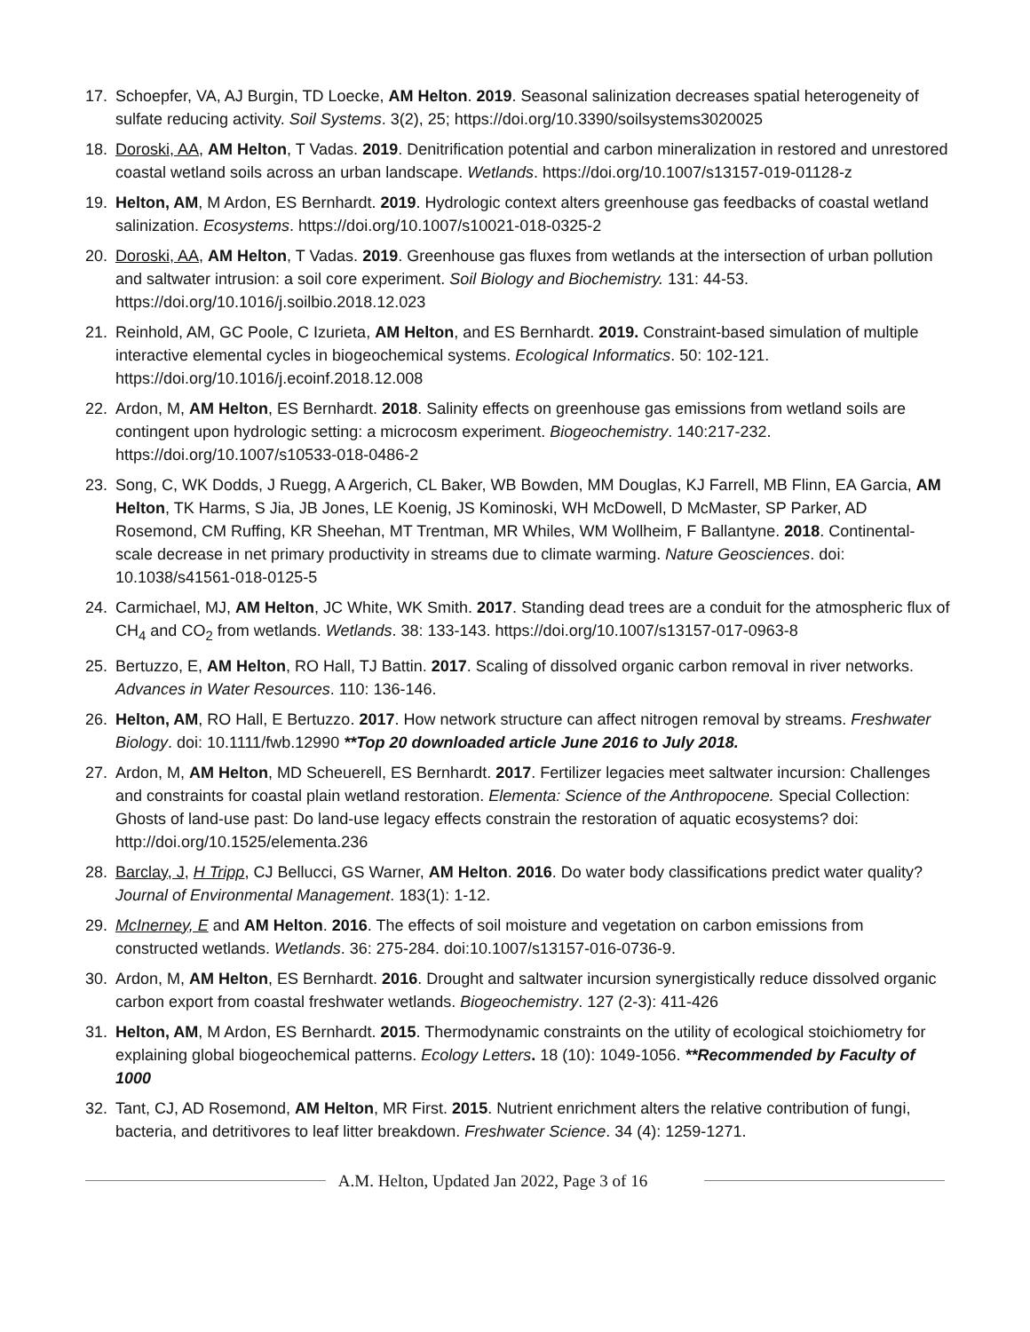17. Schoepfer, VA, AJ Burgin, TD Loecke, AM Helton. 2019. Seasonal salinization decreases spatial heterogeneity of sulfate reducing activity. Soil Systems. 3(2), 25; https://doi.org/10.3390/soilsystems3020025
18. Doroski, AA, AM Helton, T Vadas. 2019. Denitrification potential and carbon mineralization in restored and unrestored coastal wetland soils across an urban landscape. Wetlands. https://doi.org/10.1007/s13157-019-01128-z
19. Helton, AM, M Ardon, ES Bernhardt. 2019. Hydrologic context alters greenhouse gas feedbacks of coastal wetland salinization. Ecosystems. https://doi.org/10.1007/s10021-018-0325-2
20. Doroski, AA, AM Helton, T Vadas. 2019. Greenhouse gas fluxes from wetlands at the intersection of urban pollution and saltwater intrusion: a soil core experiment. Soil Biology and Biochemistry. 131: 44-53. https://doi.org/10.1016/j.soilbio.2018.12.023
21. Reinhold, AM, GC Poole, C Izurieta, AM Helton, and ES Bernhardt. 2019. Constraint-based simulation of multiple interactive elemental cycles in biogeochemical systems. Ecological Informatics. 50: 102-121. https://doi.org/10.1016/j.ecoinf.2018.12.008
22. Ardon, M, AM Helton, ES Bernhardt. 2018. Salinity effects on greenhouse gas emissions from wetland soils are contingent upon hydrologic setting: a microcosm experiment. Biogeochemistry. 140:217-232. https://doi.org/10.1007/s10533-018-0486-2
23. Song, C, WK Dodds, J Ruegg, A Argerich, CL Baker, WB Bowden, MM Douglas, KJ Farrell, MB Flinn, EA Garcia, AM Helton, TK Harms, S Jia, JB Jones, LE Koenig, JS Kominoski, WH McDowell, D McMaster, SP Parker, AD Rosemond, CM Ruffing, KR Sheehan, MT Trentman, MR Whiles, WM Wollheim, F Ballantyne. 2018. Continental-scale decrease in net primary productivity in streams due to climate warming. Nature Geosciences. doi: 10.1038/s41561-018-0125-5
24. Carmichael, MJ, AM Helton, JC White, WK Smith. 2017. Standing dead trees are a conduit for the atmospheric flux of CH<sub>4</sub> and CO<sub>2</sub> from wetlands. Wetlands. 38: 133-143. https://doi.org/10.1007/s13157-017-0963-8
25. Bertuzzo, E, AM Helton, RO Hall, TJ Battin. 2017. Scaling of dissolved organic carbon removal in river networks. Advances in Water Resources. 110: 136-146.
26. Helton, AM, RO Hall, E Bertuzzo. 2017. How network structure can affect nitrogen removal by streams. Freshwater Biology. doi: 10.1111/fwb.12990 **Top 20 downloaded article June 2016 to July 2018.
27. Ardon, M, AM Helton, MD Scheuerell, ES Bernhardt. 2017. Fertilizer legacies meet saltwater incursion: Challenges and constraints for coastal plain wetland restoration. Elementa: Science of the Anthropocene. Special Collection: Ghosts of land-use past: Do land-use legacy effects constrain the restoration of aquatic ecosystems? doi: http://doi.org/10.1525/elementa.236
28. Barclay, J, H Tripp, CJ Bellucci, GS Warner, AM Helton. 2016. Do water body classifications predict water quality? Journal of Environmental Management. 183(1): 1-12.
29. McInerney, E and AM Helton. 2016. The effects of soil moisture and vegetation on carbon emissions from constructed wetlands. Wetlands. 36: 275-284. doi:10.1007/s13157-016-0736-9.
30. Ardon, M, AM Helton, ES Bernhardt. 2016. Drought and saltwater incursion synergistically reduce dissolved organic carbon export from coastal freshwater wetlands. Biogeochemistry. 127 (2-3): 411-426
31. Helton, AM, M Ardon, ES Bernhardt. 2015. Thermodynamic constraints on the utility of ecological stoichiometry for explaining global biogeochemical patterns. Ecology Letters. 18 (10): 1049-1056. **Recommended by Faculty of 1000
32. Tant, CJ, AD Rosemond, AM Helton, MR First. 2015. Nutrient enrichment alters the relative contribution of fungi, bacteria, and detritivores to leaf litter breakdown. Freshwater Science. 34 (4): 1259-1271.
A.M. Helton, Updated Jan 2022, Page 3 of 16